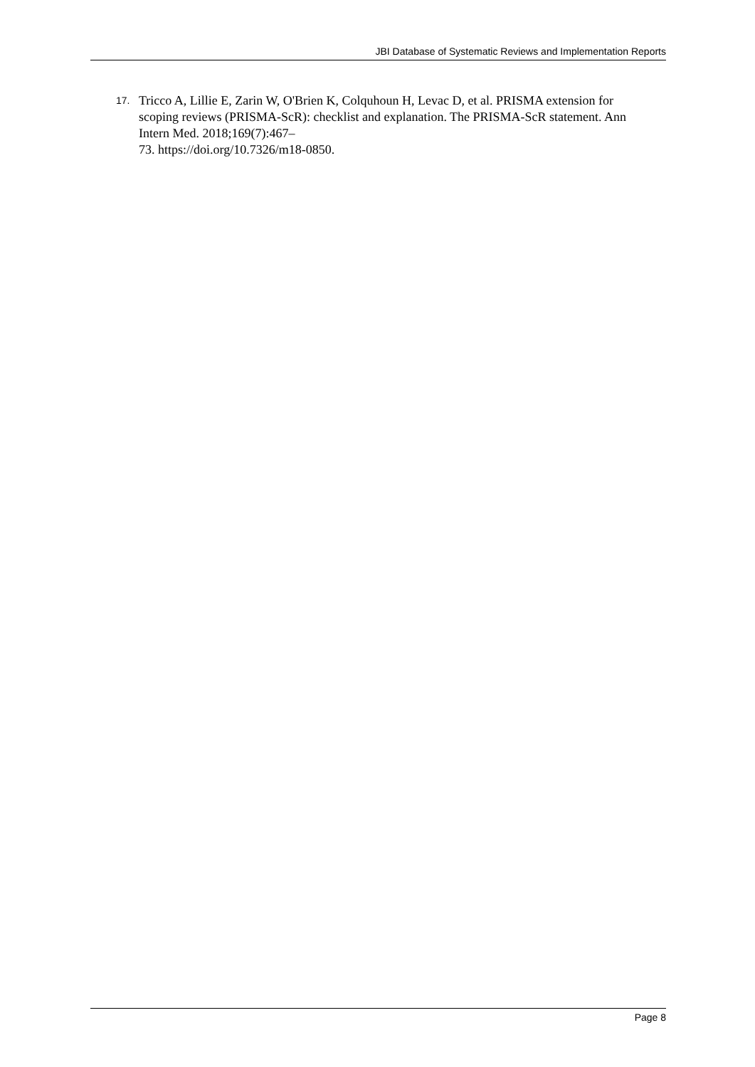JBI Database of Systematic Reviews and Implementation Reports
17. Tricco A, Lillie E, Zarin W, O'Brien K, Colquhoun H, Levac D, et al. PRISMA extension for scoping reviews (PRISMA-ScR): checklist and explanation. The PRISMA-ScR statement. Ann Intern Med. 2018;169(7):467–
73. https://doi.org/10.7326/m18-0850.
Page 8